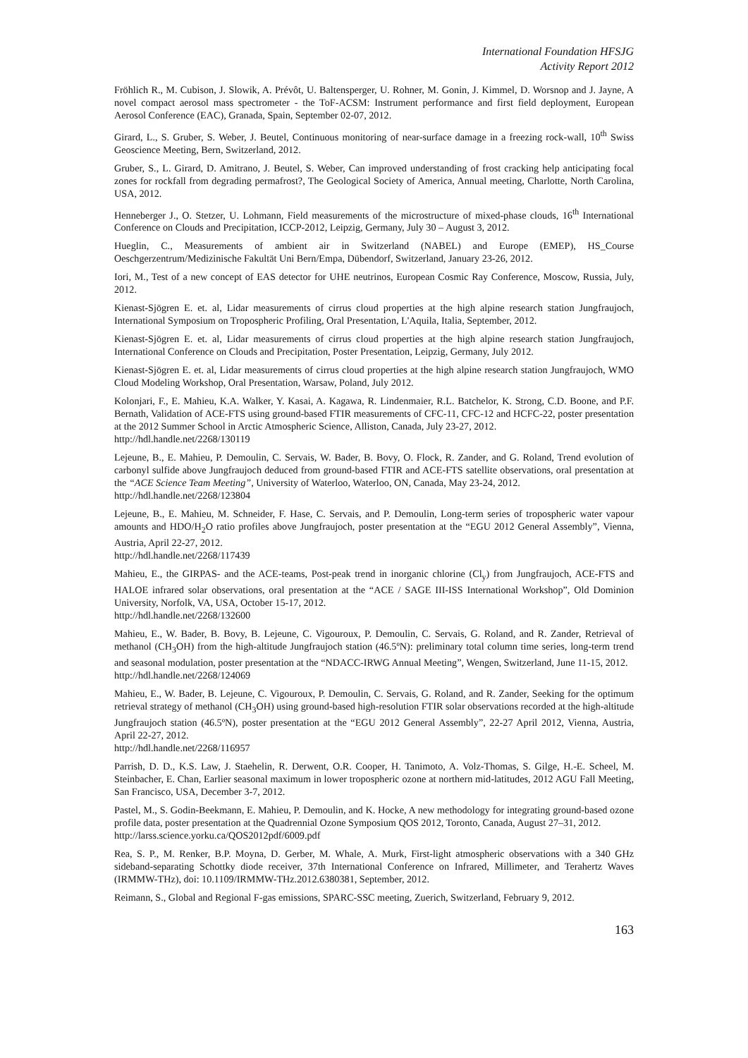International Foundation HFSJG
Activity Report 2012
Fröhlich R., M. Cubison, J. Slowik, A. Prévôt, U. Baltensperger, U. Rohner, M. Gonin, J. Kimmel, D. Worsnop and J. Jayne, A novel compact aerosol mass spectrometer - the ToF-ACSM: Instrument performance and first field deployment, European Aerosol Conference (EAC), Granada, Spain, September 02-07, 2012.
Girard, L., S. Gruber, S. Weber, J. Beutel, Continuous monitoring of near-surface damage in a freezing rock-wall, 10<sup>th</sup> Swiss Geoscience Meeting, Bern, Switzerland, 2012.
Gruber, S., L. Girard, D. Amitrano, J. Beutel, S. Weber, Can improved understanding of frost cracking help anticipating focal zones for rockfall from degrading permafrost?, The Geological Society of America, Annual meeting, Charlotte, North Carolina, USA, 2012.
Henneberger J., O. Stetzer, U. Lohmann, Field measurements of the microstructure of mixed-phase clouds, 16<sup>th</sup> International Conference on Clouds and Precipitation, ICCP-2012, Leipzig, Germany, July 30 – August 3, 2012.
Hueglin, C., Measurements of ambient air in Switzerland (NABEL) and Europe (EMEP), HS_Course Oeschgerzentrum/Medizinische Fakultät Uni Bern/Empa, Dübendorf, Switzerland, January 23-26, 2012.
Iori, M., Test of a new concept of EAS detector for UHE neutrinos, European Cosmic Ray Conference, Moscow, Russia, July, 2012.
Kienast-Sjögren E. et. al, Lidar measurements of cirrus cloud properties at the high alpine research station Jungfraujoch, International Symposium on Tropospheric Profiling, Oral Presentation, L'Aquila, Italia, September, 2012.
Kienast-Sjögren E. et. al, Lidar measurements of cirrus cloud properties at the high alpine research station Jungfraujoch, International Conference on Clouds and Precipitation, Poster Presentation, Leipzig, Germany, July 2012.
Kienast-Sjögren E. et. al, Lidar measurements of cirrus cloud properties at the high alpine research station Jungfraujoch, WMO Cloud Modeling Workshop, Oral Presentation, Warsaw, Poland, July 2012.
Kolonjari, F., E. Mahieu, K.A. Walker, Y. Kasai, A. Kagawa, R. Lindenmaier, R.L. Batchelor, K. Strong, C.D. Boone, and P.F. Bernath, Validation of ACE-FTS using ground-based FTIR measurements of CFC-11, CFC-12 and HCFC-22, poster presentation at the 2012 Summer School in Arctic Atmospheric Science, Alliston, Canada, July 23-27, 2012.
http://hdl.handle.net/2268/130119
Lejeune, B., E. Mahieu, P. Demoulin, C. Servais, W. Bader, B. Bovy, O. Flock, R. Zander, and G. Roland, Trend evolution of carbonyl sulfide above Jungfraujoch deduced from ground-based FTIR and ACE-FTS satellite observations, oral presentation at the “ACE Science Team Meeting”, University of Waterloo, Waterloo, ON, Canada, May 23-24, 2012.
http://hdl.handle.net/2268/123804
Lejeune, B., E. Mahieu, M. Schneider, F. Hase, C. Servais, and P. Demoulin, Long-term series of tropospheric water vapour amounts and HDO/H<sub>2</sub>O ratio profiles above Jungfraujoch, poster presentation at the “EGU 2012 General Assembly”, Vienna, Austria, April 22-27, 2012.
http://hdl.handle.net/2268/117439
Mahieu, E., the GIRPAS- and the ACE-teams, Post-peak trend in inorganic chlorine (Cl<sub>y</sub>) from Jungfraujoch, ACE-FTS and HALOE infrared solar observations, oral presentation at the “ACE / SAGE III-ISS International Workshop”, Old Dominion University, Norfolk, VA, USA, October 15-17, 2012.
http://hdl.handle.net/2268/132600
Mahieu, E., W. Bader, B. Bovy, B. Lejeune, C. Vigouroux, P. Demoulin, C. Servais, G. Roland, and R. Zander, Retrieval of methanol (CH<sub>3</sub>OH) from the high-altitude Jungfraujoch station (46.5ºN): preliminary total column time series, long-term trend and seasonal modulation, poster presentation at the “NDACC-IRWG Annual Meeting”, Wengen, Switzerland, June 11-15, 2012.
http://hdl.handle.net/2268/124069
Mahieu, E., W. Bader, B. Lejeune, C. Vigouroux, P. Demoulin, C. Servais, G. Roland, and R. Zander, Seeking for the optimum retrieval strategy of methanol (CH<sub>3</sub>OH) using ground-based high-resolution FTIR solar observations recorded at the high-altitude Jungfraujoch station (46.5ºN), poster presentation at the “EGU 2012 General Assembly”, 22-27 April 2012, Vienna, Austria, April 22-27, 2012.
http://hdl.handle.net/2268/116957
Parrish, D. D., K.S. Law, J. Staehelin, R. Derwent, O.R. Cooper, H. Tanimoto, A. Volz-Thomas, S. Gilge, H.-E. Scheel, M. Steinbacher, E. Chan, Earlier seasonal maximum in lower tropospheric ozone at northern mid-latitudes, 2012 AGU Fall Meeting, San Francisco, USA, December 3-7, 2012.
Pastel, M., S. Godin-Beekmann, E. Mahieu, P. Demoulin, and K. Hocke, A new methodology for integrating ground-based ozone profile data, poster presentation at the Quadrennial Ozone Symposium QOS 2012, Toronto, Canada, August 27–31, 2012.
http://larss.science.yorku.ca/QOS2012pdf/6009.pdf
Rea, S. P., M. Renker, B.P. Moyna, D. Gerber, M. Whale, A. Murk, First-light atmospheric observations with a 340 GHz sideband-separating Schottky diode receiver, 37th International Conference on Infrared, Millimeter, and Terahertz Waves (IRMMW-THz), doi: 10.1109/IRMMW-THz.2012.6380381, September, 2012.
Reimann, S., Global and Regional F-gas emissions, SPARC-SSC meeting, Zuerich, Switzerland, February 9, 2012.
163